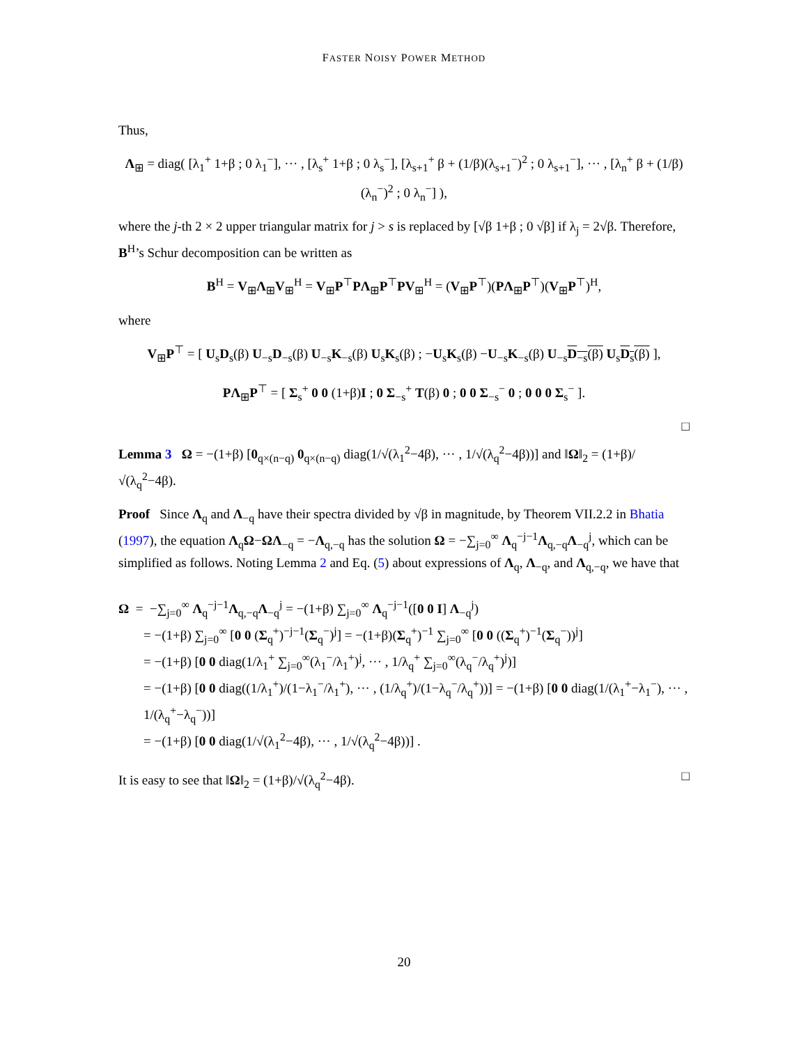FASTER NOISY POWER METHOD
Thus,
Λ<sub>⊞</sub> = diag( [λ<sub>1</sub><sup>+</sup> 1+β ; 0 λ<sub>1</sub><sup>−</sup>], ··· , [λ<sub>s</sub><sup>+</sup> 1+β ; 0 λ<sub>s</sub><sup>−</sup>], [λ<sub>s+1</sub><sup>+</sup> β + (1/β)(λ<sub>s+1</sub><sup>−</sup>)<sup>2</sup> ; 0 λ<sub>s+1</sub><sup>−</sup>], ··· , [λ<sub>n</sub><sup>+</sup> β + (1/β)(λ<sub>n</sub><sup>−</sup>)<sup>2</sup> ; 0 λ<sub>n</sub><sup>−</sup>] ),
where the j-th 2 × 2 upper triangular matrix for j > s is replaced by [√β 1+β ; 0 √β] if λ<sub>j</sub> = 2√β. Therefore, B<sup>H</sup>’s Schur decomposition can be written as
B<sup>H</sup> = V<sub>⊞</sub>Λ<sub>⊞</sub>V<sub>⊞</sub><sup>H</sup> = V<sub>⊞</sub>P<sup>⊤</sup>PΛ<sub>⊞</sub>P<sup>⊤</sup>PV<sub>⊞</sub><sup>H</sup> = (V<sub>⊞</sub>P<sup>⊤</sup>)(PΛ<sub>⊞</sub>P<sup>⊤</sup>)(V<sub>⊞</sub>P<sup>⊤</sup>)<sup>H</sup>,
where
V<sub>⊞</sub>P<sup>⊤</sup> = [ U<sub>s</sub>D<sub>s</sub>(β) U<sub>−s</sub>D<sub>−s</sub>(β) U<sub>−s</sub>K<sub>−s</sub>(β) U<sub>s</sub>K<sub>s</sub>(β) ; −U<sub>s</sub>K<sub>s</sub>(β) −U<sub>−s</sub>K<sub>−s</sub>(β) U<sub>−s</sub>D<sub>−s</sub>(β) U<sub>s</sub>D<sub>s</sub>(β) ],
PΛ<sub>⊞</sub>P<sup>⊤</sup> = [ Σ<sub>s</sub><sup>+</sup> 0 0 (1+β)I ; 0 Σ<sub>−s</sub><sup>+</sup> T(β) 0 ; 0 0 Σ<sub>−s</sub><sup>−</sup> 0 ; 0 0 0 Σ<sub>s</sub><sup>−</sup> ].
□
Lemma 3 Ω = −(1+β) [0<sub>q×(n−q)</sub> 0<sub>q×(n−q)</sub> diag(1/√(λ<sub>1</sub><sup>2</sup>−4β), ··· , 1/√(λ<sub>q</sub><sup>2</sup>−4β))] and ‖Ω‖<sub>2</sub> = (1+β)/√(λ<sub>q</sub><sup>2</sup>−4β).
Proof Since Λ<sub>q</sub> and Λ<sub>−q</sub> have their spectra divided by √β in magnitude, by Theorem VII.2.2 in Bhatia (1997), the equation Λ<sub>q</sub>Ω−ΩΛ<sub>−q</sub> = −Λ<sub>q,−q</sub> has the solution Ω = −∑<sub>j=0</sub><sup>∞</sup> Λ<sub>q</sub><sup>−j−1</sup>Λ<sub>q,−q</sub>Λ<sub>−q</sub><sup>j</sup>, which can be simplified as follows. Noting Lemma 2 and Eq. (5) about expressions of Λ<sub>q</sub>, Λ<sub>−q</sub>, and Λ<sub>q,−q</sub>, we have that
Ω = −∑<sub>j=0</sub><sup>∞</sup> Λ<sub>q</sub><sup>−j−1</sup>Λ<sub>q,−q</sub>Λ<sub>−q</sub><sup>j</sup> = −(1+β) ∑<sub>j=0</sub><sup>∞</sup> Λ<sub>q</sub><sup>−j−1</sup>([0 0 I] Λ<sub>−q</sub><sup>j</sup>)
= −(1+β) ∑<sub>j=0</sub><sup>∞</sup> [0 0 (Σ<sub>q</sub><sup>+</sup>)<sup>−j−1</sup>(Σ<sub>q</sub><sup>−</sup>)<sup>j</sup>] = −(1+β)(Σ<sub>q</sub><sup>+</sup>)<sup>−1</sup> ∑<sub>j=0</sub><sup>∞</sup> [0 0 ((Σ<sub>q</sub><sup>+</sup>)<sup>−1</sup>(Σ<sub>q</sub><sup>−</sup>))<sup>j</sup>]
= −(1+β) [0 0 diag(1/λ<sub>1</sub><sup>+</sup> ∑<sub>j=0</sub><sup>∞</sup>(λ<sub>1</sub><sup>−</sup>/λ<sub>1</sub><sup>+</sup>)<sup>j</sup>, ··· , 1/λ<sub>q</sub><sup>+</sup> ∑<sub>j=0</sub><sup>∞</sup>(λ<sub>q</sub><sup>−</sup>/λ<sub>q</sub><sup>+</sup>)<sup>j</sup>)]
= −(1+β) [0 0 diag((1/λ<sub>1</sub><sup>+</sup>)/(1−λ<sub>1</sub><sup>−</sup>/λ<sub>1</sub><sup>+</sup>), ··· , (1/λ<sub>q</sub><sup>+</sup>)/(1−λ<sub>q</sub><sup>−</sup>/λ<sub>q</sub><sup>+</sup>))] = −(1+β) [0 0 diag(1/(λ<sub>1</sub><sup>+</sup>−λ<sub>1</sub><sup>−</sup>), ··· , 1/(λ<sub>q</sub><sup>+</sup>−λ<sub>q</sub><sup>−</sup>))]
= −(1+β) [0 0 diag(1/√(λ<sub>1</sub><sup>2</sup>−4β), ··· , 1/√(λ<sub>q</sub><sup>2</sup>−4β))] .
It is easy to see that ‖Ω‖<sub>2</sub> = (1+β)/√(λ<sub>q</sub><sup>2</sup>−4β). □
20